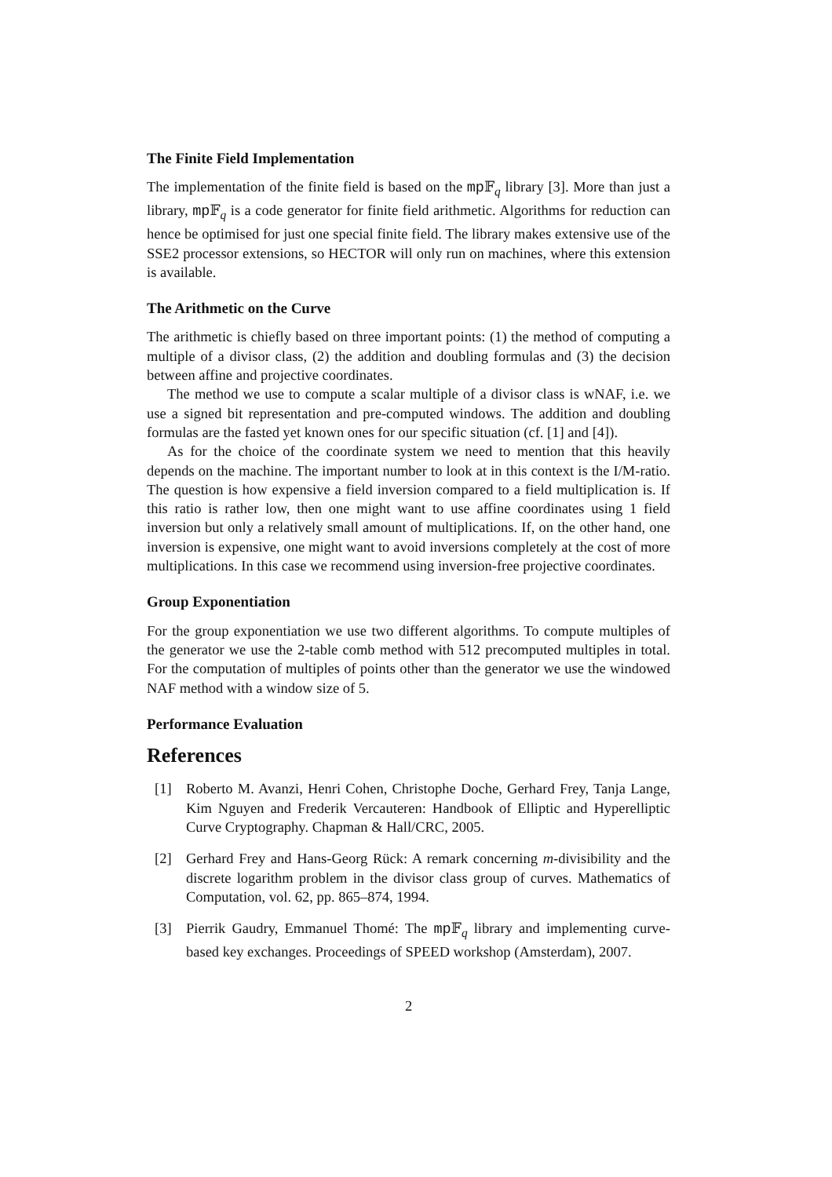The Finite Field Implementation
The implementation of the finite field is based on the mp 𝔽<sub>q</sub> library [3]. More than just a library, mp 𝔽<sub>q</sub> is a code generator for finite field arithmetic. Algorithms for reduction can hence be optimised for just one special finite field. The library makes extensive use of the SSE2 processor extensions, so HECTOR will only run on machines, where this extension is available.
The Arithmetic on the Curve
The arithmetic is chiefly based on three important points: (1) the method of computing a multiple of a divisor class, (2) the addition and doubling formulas and (3) the decision between affine and projective coordinates.
The method we use to compute a scalar multiple of a divisor class is wNAF, i.e. we use a signed bit representation and pre-computed windows. The addition and doubling formulas are the fasted yet known ones for our specific situation (cf. [1] and [4]).
As for the choice of the coordinate system we need to mention that this heavily depends on the machine. The important number to look at in this context is the I/M-ratio. The question is how expensive a field inversion compared to a field multiplication is. If this ratio is rather low, then one might want to use affine coordinates using 1 field inversion but only a relatively small amount of multiplications. If, on the other hand, one inversion is expensive, one might want to avoid inversions completely at the cost of more multiplications. In this case we recommend using inversion-free projective coordinates.
Group Exponentiation
For the group exponentiation we use two different algorithms. To compute multiples of the generator we use the 2-table comb method with 512 precomputed multiples in total. For the computation of multiples of points other than the generator we use the windowed NAF method with a window size of 5.
Performance Evaluation
References
[1] Roberto M. Avanzi, Henri Cohen, Christophe Doche, Gerhard Frey, Tanja Lange, Kim Nguyen and Frederik Vercauteren: Handbook of Elliptic and Hyperelliptic Curve Cryptography. Chapman & Hall/CRC, 2005.
[2] Gerhard Frey and Hans-Georg Rück: A remark concerning m-divisibility and the discrete logarithm problem in the divisor class group of curves. Mathematics of Computation, vol. 62, pp. 865–874, 1994.
[3] Pierrik Gaudry, Emmanuel Thomé: The mp 𝔽<sub>q</sub> library and implementing curve-based key exchanges. Proceedings of SPEED workshop (Amsterdam), 2007.
2